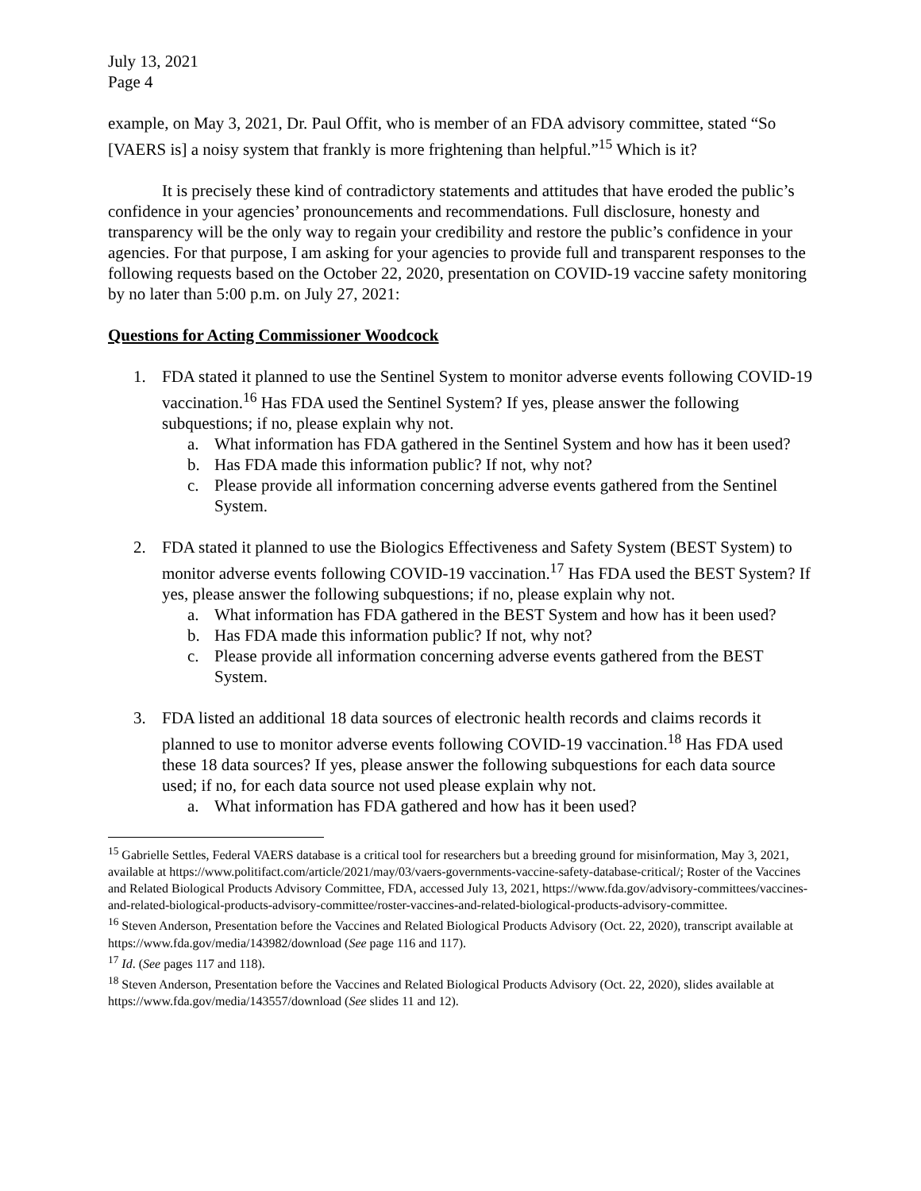July 13, 2021
Page 4
example, on May 3, 2021, Dr. Paul Offit, who is member of an FDA advisory committee, stated “So [VAERS is] a noisy system that frankly is more frightening than helpful.”<sup>15</sup> Which is it?
It is precisely these kind of contradictory statements and attitudes that have eroded the public’s confidence in your agencies’ pronouncements and recommendations. Full disclosure, honesty and transparency will be the only way to regain your credibility and restore the public’s confidence in your agencies. For that purpose, I am asking for your agencies to provide full and transparent responses to the following requests based on the October 22, 2020, presentation on COVID-19 vaccine safety monitoring by no later than 5:00 p.m. on July 27, 2021:
Questions for Acting Commissioner Woodcock
1. FDA stated it planned to use the Sentinel System to monitor adverse events following COVID-19 vaccination.<sup>16</sup> Has FDA used the Sentinel System? If yes, please answer the following subquestions; if no, please explain why not.
a. What information has FDA gathered in the Sentinel System and how has it been used?
b. Has FDA made this information public? If not, why not?
c. Please provide all information concerning adverse events gathered from the Sentinel System.
2. FDA stated it planned to use the Biologics Effectiveness and Safety System (BEST System) to monitor adverse events following COVID-19 vaccination.<sup>17</sup> Has FDA used the BEST System? If yes, please answer the following subquestions; if no, please explain why not.
a. What information has FDA gathered in the BEST System and how has it been used?
b. Has FDA made this information public? If not, why not?
c. Please provide all information concerning adverse events gathered from the BEST System.
3. FDA listed an additional 18 data sources of electronic health records and claims records it planned to use to monitor adverse events following COVID-19 vaccination.<sup>18</sup> Has FDA used these 18 data sources? If yes, please answer the following subquestions for each data source used; if no, for each data source not used please explain why not.
a. What information has FDA gathered and how has it been used?
<sup>15</sup> Gabrielle Settles, Federal VAERS database is a critical tool for researchers but a breeding ground for misinformation, May 3, 2021, available at https://www.politifact.com/article/2021/may/03/vaers-governments-vaccine-safety-database-critical/; Roster of the Vaccines and Related Biological Products Advisory Committee, FDA, accessed July 13, 2021, https://www.fda.gov/advisory-committees/vaccines-and-related-biological-products-advisory-committee/roster-vaccines-and-related-biological-products-advisory-committee.
<sup>16</sup> Steven Anderson, Presentation before the Vaccines and Related Biological Products Advisory (Oct. 22, 2020), transcript available at https://www.fda.gov/media/143982/download (See page 116 and 117).
<sup>17</sup> Id. (See pages 117 and 118).
<sup>18</sup> Steven Anderson, Presentation before the Vaccines and Related Biological Products Advisory (Oct. 22, 2020), slides available at https://www.fda.gov/media/143557/download (See slides 11 and 12).